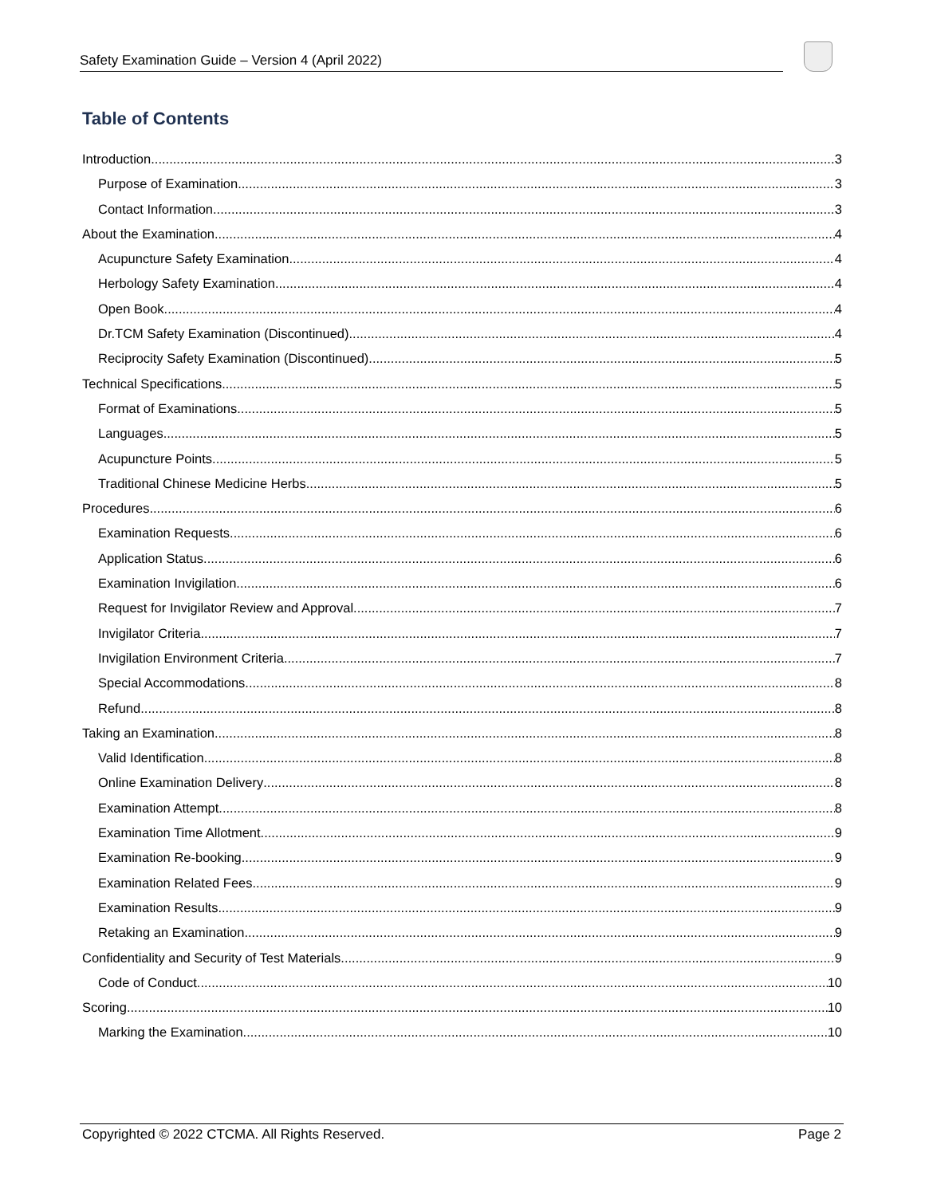Safety Examination Guide – Version 4 (April 2022)
Table of Contents
Introduction 3
Purpose of Examination 3
Contact Information 3
About the Examination 4
Acupuncture Safety Examination 4
Herbology Safety Examination 4
Open Book 4
Dr.TCM Safety Examination (Discontinued) 4
Reciprocity Safety Examination (Discontinued) 5
Technical Specifications 5
Format of Examinations 5
Languages 5
Acupuncture Points 5
Traditional Chinese Medicine Herbs 5
Procedures 6
Examination Requests 6
Application Status 6
Examination Invigilation 6
Request for Invigilator Review and Approval 7
Invigilator Criteria 7
Invigilation Environment Criteria 7
Special Accommodations 8
Refund 8
Taking an Examination 8
Valid Identification 8
Online Examination Delivery 8
Examination Attempt 8
Examination Time Allotment 9
Examination Re-booking 9
Examination Related Fees 9
Examination Results 9
Retaking an Examination 9
Confidentiality and Security of Test Materials 9
Code of Conduct 10
Scoring 10
Marking the Examination 10
Copyrighted © 2022 CTCMA. All Rights Reserved. Page 2